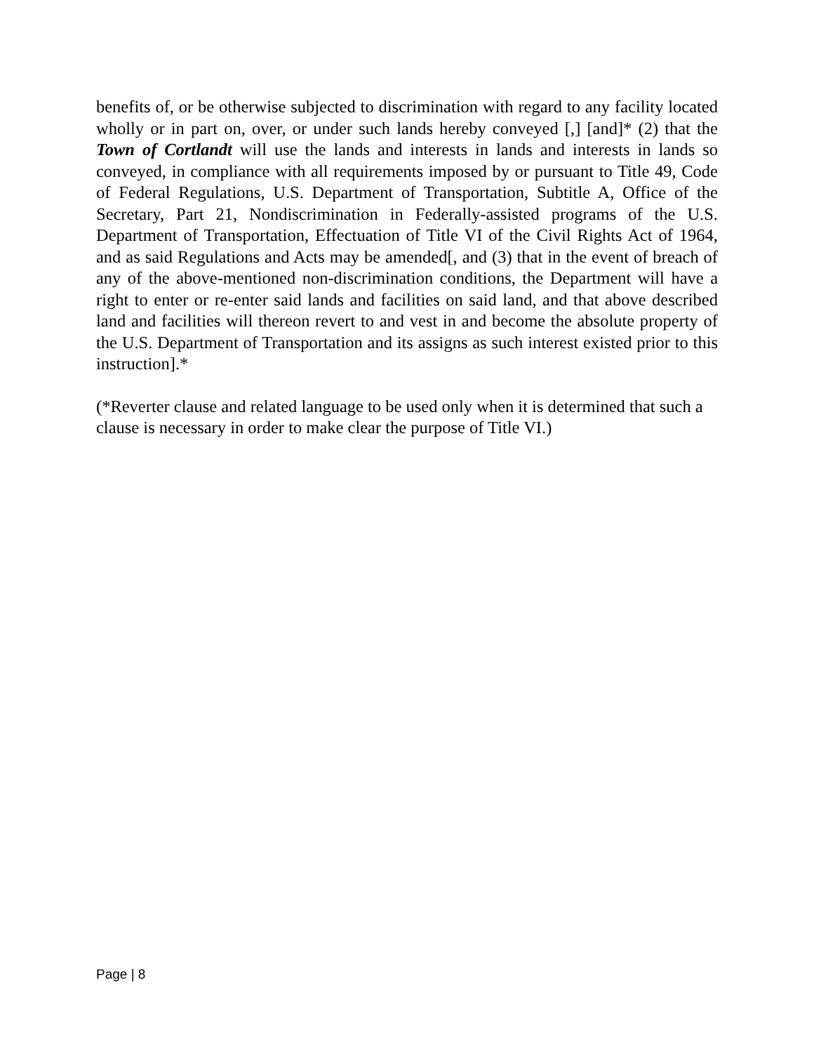benefits of, or be otherwise subjected to discrimination with regard to any facility located wholly or in part on, over, or under such lands hereby conveyed [,] [and]* (2) that the Town of Cortlandt will use the lands and interests in lands and interests in lands so conveyed, in compliance with all requirements imposed by or pursuant to Title 49, Code of Federal Regulations, U.S. Department of Transportation, Subtitle A, Office of the Secretary, Part 21, Nondiscrimination in Federally-assisted programs of the U.S. Department of Transportation, Effectuation of Title VI of the Civil Rights Act of 1964, and as said Regulations and Acts may be amended[, and (3) that in the event of breach of any of the above-mentioned non-discrimination conditions, the Department will have a right to enter or re-enter said lands and facilities on said land, and that above described land and facilities will thereon revert to and vest in and become the absolute property of the U.S. Department of Transportation and its assigns as such interest existed prior to this instruction].*
(*Reverter clause and related language to be used only when it is determined that such a clause is necessary in order to make clear the purpose of Title VI.)
Page | 8